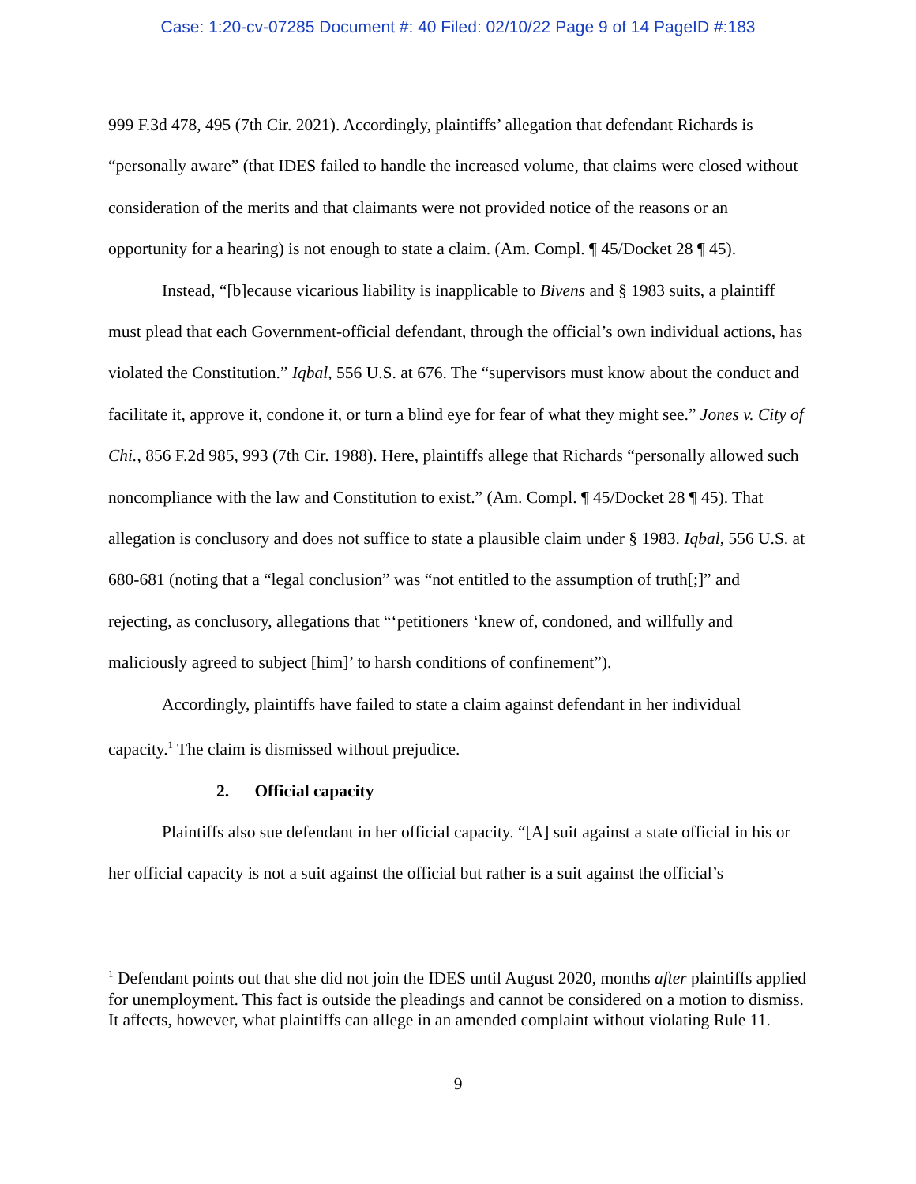Case: 1:20-cv-07285 Document #: 40 Filed: 02/10/22 Page 9 of 14 PageID #:183
999 F.3d 478, 495 (7th Cir. 2021). Accordingly, plaintiffs’ allegation that defendant Richards is “personally aware” (that IDES failed to handle the increased volume, that claims were closed without consideration of the merits and that claimants were not provided notice of the reasons or an opportunity for a hearing) is not enough to state a claim. (Am. Compl. ¶ 45/Docket 28 ¶ 45).
Instead, “[b]ecause vicarious liability is inapplicable to Bivens and § 1983 suits, a plaintiff must plead that each Government-official defendant, through the official’s own individual actions, has violated the Constitution.” Iqbal, 556 U.S. at 676. The “supervisors must know about the conduct and facilitate it, approve it, condone it, or turn a blind eye for fear of what they might see.” Jones v. City of Chi., 856 F.2d 985, 993 (7th Cir. 1988). Here, plaintiffs allege that Richards “personally allowed such noncompliance with the law and Constitution to exist.” (Am. Compl. ¶ 45/Docket 28 ¶ 45). That allegation is conclusory and does not suffice to state a plausible claim under § 1983. Iqbal, 556 U.S. at 680-681 (noting that a “legal conclusion” was “not entitled to the assumption of truth[;]” and rejecting, as conclusory, allegations that “‘petitioners ‘knew of, condoned, and willfully and maliciously agreed to subject [him]’ to harsh conditions of confinement”).
Accordingly, plaintiffs have failed to state a claim against defendant in her individual capacity.<sup>1</sup> The claim is dismissed without prejudice.
2. Official capacity
Plaintiffs also sue defendant in her official capacity. “[A] suit against a state official in his or her official capacity is not a suit against the official but rather is a suit against the official’s
<sup>1</sup> Defendant points out that she did not join the IDES until August 2020, months after plaintiffs applied for unemployment. This fact is outside the pleadings and cannot be considered on a motion to dismiss. It affects, however, what plaintiffs can allege in an amended complaint without violating Rule 11.
9